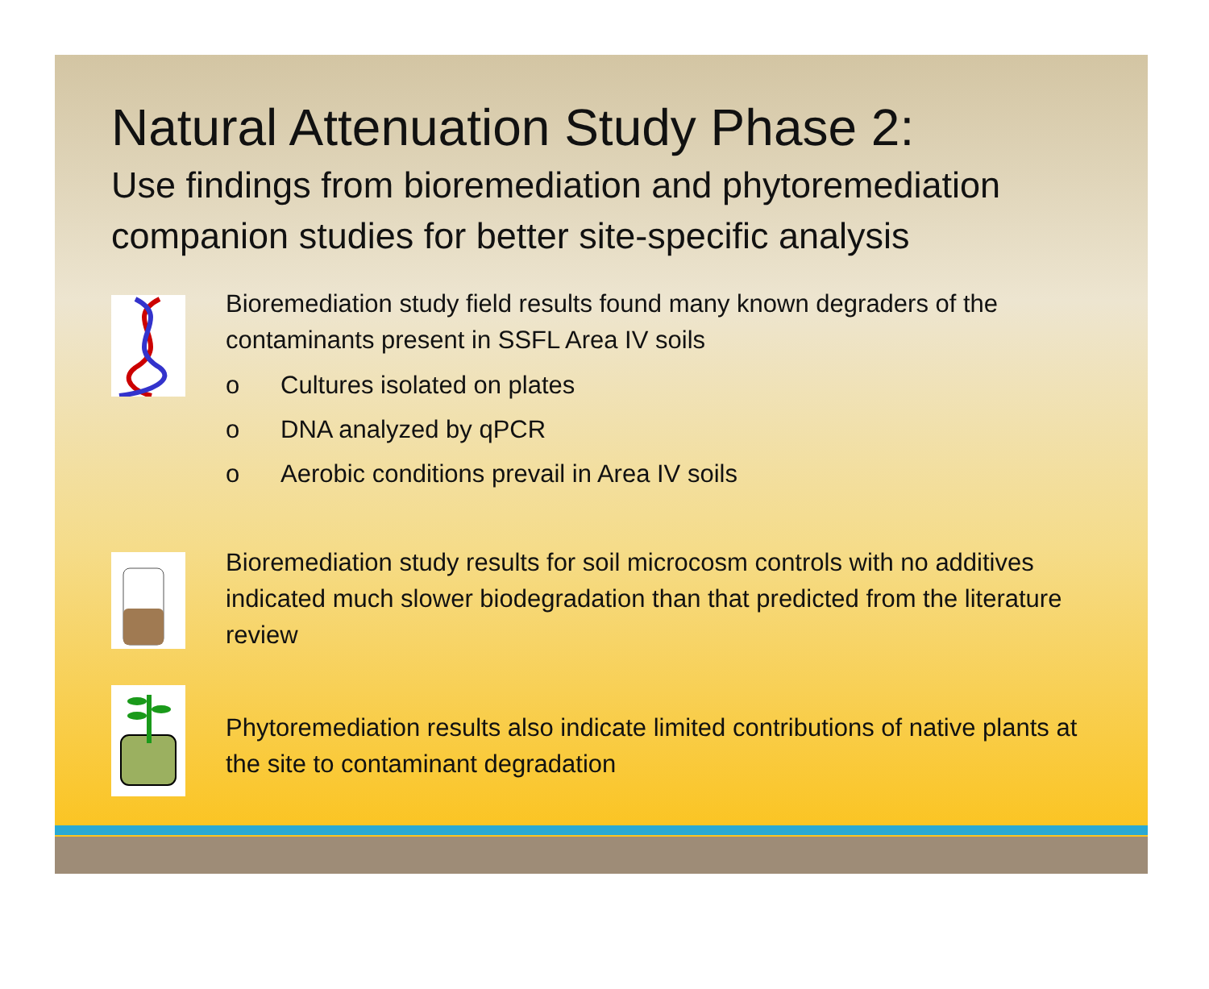Natural Attenuation Study Phase 2:
Use findings from bioremediation and phytoremediation companion studies for better site-specific analysis
Bioremediation study field results found many known degraders of the contaminants present in SSFL Area IV soils
o Cultures isolated on plates
o DNA analyzed by qPCR
o Aerobic conditions prevail in Area IV soils
Bioremediation study results for soil microcosm controls with no additives indicated much slower biodegradation than that predicted from the literature review
Phytoremediation results also indicate limited contributions of native plants at the site to contaminant degradation